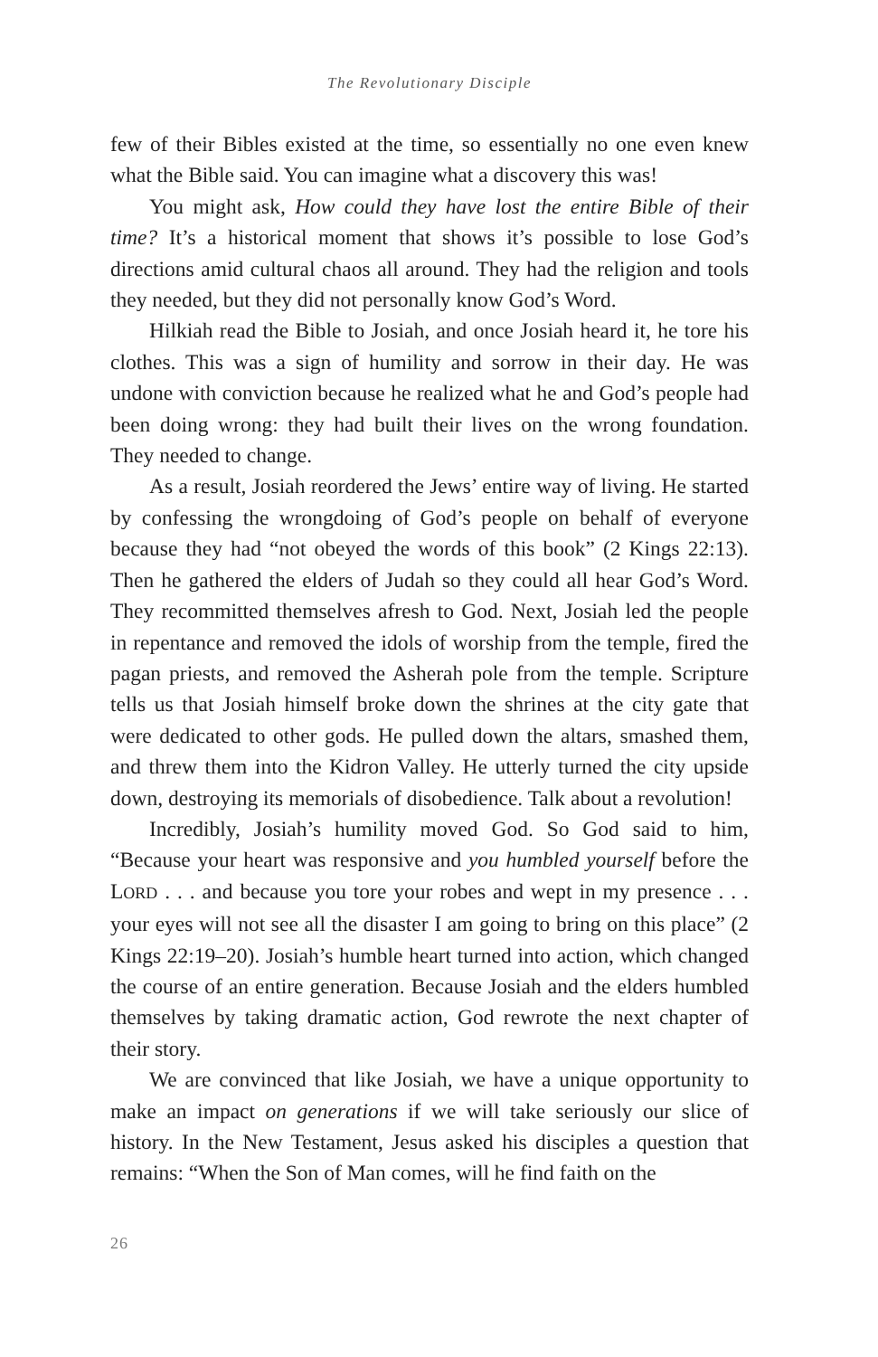The Revolutionary Disciple
few of their Bibles existed at the time, so essentially no one even knew what the Bible said. You can imagine what a discovery this was!
You might ask, How could they have lost the entire Bible of their time? It’s a historical moment that shows it’s possible to lose God’s directions amid cultural chaos all around. They had the religion and tools they needed, but they did not personally know God’s Word.
Hilkiah read the Bible to Josiah, and once Josiah heard it, he tore his clothes. This was a sign of humility and sorrow in their day. He was undone with conviction because he realized what he and God’s people had been doing wrong: they had built their lives on the wrong foundation. They needed to change.
As a result, Josiah reordered the Jews’ entire way of living. He started by confessing the wrongdoing of God’s people on behalf of everyone because they had “not obeyed the words of this book” (2 Kings 22:13). Then he gathered the elders of Judah so they could all hear God’s Word. They recommitted themselves afresh to God. Next, Josiah led the people in repentance and removed the idols of worship from the temple, fired the pagan priests, and removed the Asherah pole from the temple. Scripture tells us that Josiah himself broke down the shrines at the city gate that were dedicated to other gods. He pulled down the altars, smashed them, and threw them into the Kidron Valley. He utterly turned the city upside down, destroying its memorials of disobedience. Talk about a revolution!
Incredibly, Josiah’s humility moved God. So God said to him, “Because your heart was responsive and you humbled yourself before the LORD . . . and because you tore your robes and wept in my presence . . . your eyes will not see all the disaster I am going to bring on this place” (2 Kings 22:19–20). Josiah’s humble heart turned into action, which changed the course of an entire generation. Because Josiah and the elders humbled themselves by taking dramatic action, God rewrote the next chapter of their story.
We are convinced that like Josiah, we have a unique opportunity to make an impact on generations if we will take seriously our slice of history. In the New Testament, Jesus asked his disciples a question that remains: “When the Son of Man comes, will he find faith on the
26